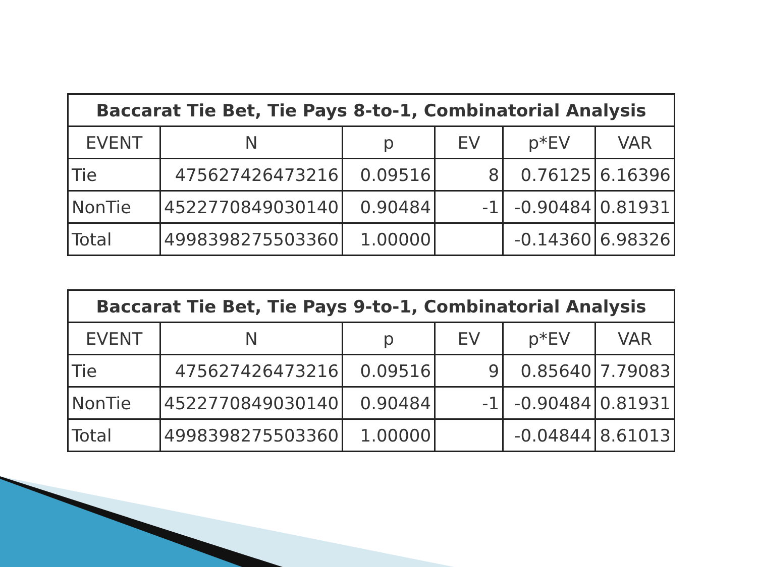| Baccarat Tie Bet, Tie Pays 8-to-1, Combinatorial Analysis | | | | | |
| --- | --- | --- | --- | --- | --- |
| EVENT | N | p | EV | p*EV | VAR |
| Tie | 475627426473216 | 0.09516 | 8 | 0.76125 | 6.16396 |
| NonTie | 4522770849030140 | 0.90484 | -1 | -0.90484 | 0.81931 |
| Total | 4998398275503360 | 1.00000 | | -0.14360 | 6.98326 |
| Baccarat Tie Bet, Tie Pays 9-to-1, Combinatorial Analysis | | | | | |
| --- | --- | --- | --- | --- | --- |
| EVENT | N | p | EV | p*EV | VAR |
| Tie | 475627426473216 | 0.09516 | 9 | 0.85640 | 7.79083 |
| NonTie | 4522770849030140 | 0.90484 | -1 | -0.90484 | 0.81931 |
| Total | 4998398275503360 | 1.00000 | | -0.04844 | 8.61013 |